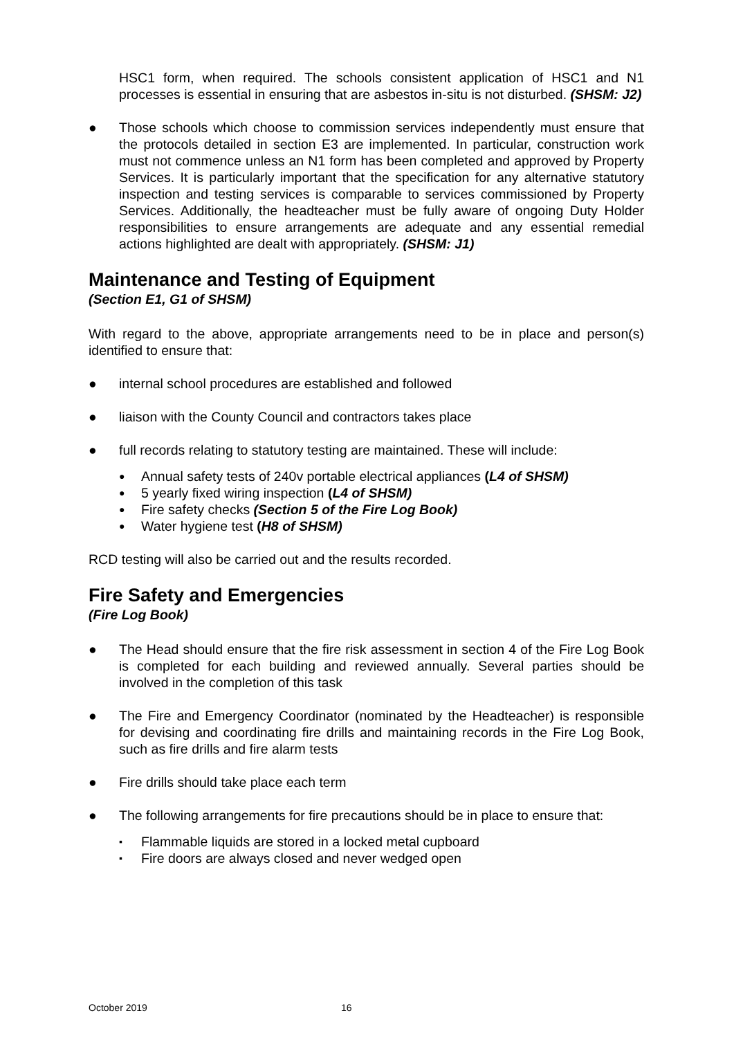HSC1 form, when required. The schools consistent application of HSC1 and N1 processes is essential in ensuring that are asbestos in-situ is not disturbed. (SHSM: J2)
● Those schools which choose to commission services independently must ensure that the protocols detailed in section E3 are implemented. In particular, construction work must not commence unless an N1 form has been completed and approved by Property Services. It is particularly important that the specification for any alternative statutory inspection and testing services is comparable to services commissioned by Property Services. Additionally, the headteacher must be fully aware of ongoing Duty Holder responsibilities to ensure arrangements are adequate and any essential remedial actions highlighted are dealt with appropriately. (SHSM: J1)
Maintenance and Testing of Equipment
(Section E1, G1 of SHSM)
With regard to the above, appropriate arrangements need to be in place and person(s) identified to ensure that:
● internal school procedures are established and followed
● liaison with the County Council and contractors takes place
● full records relating to statutory testing are maintained. These will include:
● Annual safety tests of 240v portable electrical appliances (L4 of SHSM)
● 5 yearly fixed wiring inspection (L4 of SHSM)
● Fire safety checks (Section 5 of the Fire Log Book)
● Water hygiene test (H8 of SHSM)
RCD testing will also be carried out and the results recorded.
Fire Safety and Emergencies
(Fire Log Book)
● The Head should ensure that the fire risk assessment in section 4 of the Fire Log Book is completed for each building and reviewed annually. Several parties should be involved in the completion of this task
● The Fire and Emergency Coordinator (nominated by the Headteacher) is responsible for devising and coordinating fire drills and maintaining records in the Fire Log Book, such as fire drills and fire alarm tests
● Fire drills should take place each term
● The following arrangements for fire precautions should be in place to ensure that:
▪ Flammable liquids are stored in a locked metal cupboard
▪ Fire doors are always closed and never wedged open
October 2019 16